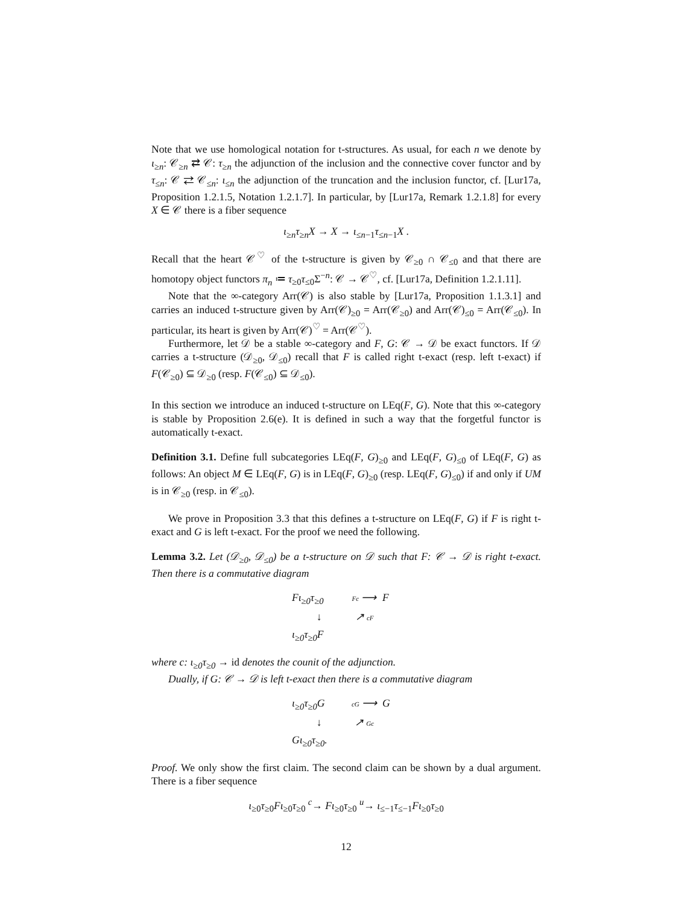Note that we use homological notation for t-structures. As usual, for each n we denote by ι<sub>≥n</sub>: 𝒞<sub>≥n</sub> ⇄ 𝒞: τ<sub>≥n</sub> the adjunction of the inclusion and the connective cover functor and by τ<sub>≤n</sub>: 𝒞 ⇄ 𝒞<sub>≤n</sub>: ι<sub>≤n</sub> the adjunction of the truncation and the inclusion functor, cf. [Lur17a, Proposition 1.2.1.5, Notation 1.2.1.7]. In particular, by [Lur17a, Remark 1.2.1.8] for every X ∈ 𝒞 there is a fiber sequence
ι<sub>≥n</sub>τ<sub>≥n</sub>X → X → ι<sub>≤n−1</sub>τ<sub>≤n−1</sub>X .
Recall that the heart 𝒞<sup>♡</sup> of the t-structure is given by 𝒞<sub>≥0</sub> ∩ 𝒞<sub>≤0</sub> and that there are homotopy object functors π<sub>n</sub> ≔ τ<sub>≥0</sub>τ<sub>≤0</sub>Σ<sup>−n</sup>: 𝒞 → 𝒞<sup>♡</sup>, cf. [Lur17a, Definition 1.2.1.11].
Note that the ∞-category Arr(𝒞) is also stable by [Lur17a, Proposition 1.1.3.1] and carries an induced t-structure given by Arr(𝒞)<sub>≥0</sub> = Arr(𝒞<sub>≥0</sub>) and Arr(𝒞)<sub>≤0</sub> = Arr(𝒞<sub>≤0</sub>). In particular, its heart is given by Arr(𝒞)<sup>♡</sup> = Arr(𝒞<sup>♡</sup>).
Furthermore, let 𝒟 be a stable ∞-category and F, G: 𝒞 → 𝒟 be exact functors. If 𝒟 carries a t-structure (𝒟<sub>≥0</sub>, 𝒟<sub>≤0</sub>) recall that F is called right t-exact (resp. left t-exact) if F(𝒞<sub>≥0</sub>) ⊆ 𝒟<sub>≥0</sub> (resp. F(𝒞<sub>≤0</sub>) ⊆ 𝒟<sub>≤0</sub>).
In this section we introduce an induced t-structure on LEq(F, G). Note that this ∞-category is stable by Proposition 2.6(e). It is defined in such a way that the forgetful functor is automatically t-exact.
Definition 3.1. Define full subcategories LEq(F, G)<sub>≥0</sub> and LEq(F, G)<sub>≤0</sub> of LEq(F, G) as follows: An object M ∈ LEq(F, G) is in LEq(F, G)<sub>≥0</sub> (resp. LEq(F, G)<sub>≤0</sub>) if and only if UM is in 𝒞<sub>≥0</sub> (resp. in 𝒞<sub>≤0</sub>).
We prove in Proposition 3.3 that this defines a t-structure on LEq(F, G) if F is right t-exact and G is left t-exact. For the proof we need the following.
Lemma 3.2. Let (𝒟<sub>≥0</sub>, 𝒟<sub>≤0</sub>) be a t-structure on 𝒟 such that F: 𝒞 → 𝒟 is right t-exact. Then there is a commutative diagram
Fι<sub>≥0</sub>τ<sub>≥0</sub>
Fc ⟶
F
↓
↗ cF
ι<sub>≥0</sub>τ<sub>≥0</sub>F
where c: ι<sub>≥0</sub>τ<sub>≥0</sub> → id denotes the counit of the adjunction.
Dually, if G: 𝒞 → 𝒟 is left t-exact then there is a commutative diagram
ι<sub>≥0</sub>τ<sub>≥0</sub>G
cG ⟶
G
↓
↗ Gc
Gι<sub>≥0</sub>τ<sub>≥0</sub>.
Proof. We only show the first claim. The second claim can be shown by a dual argument. There is a fiber sequence
ι<sub>≥0</sub>τ<sub>≥0</sub>Fι<sub>≥0</sub>τ<sub>≥0</sub> <sup>c</sup>→ Fι<sub>≥0</sub>τ<sub>≥0</sub> <sup>u</sup>→ ι<sub>≤−1</sub>τ<sub>≤−1</sub>Fι<sub>≥0</sub>τ<sub>≥0</sub>
12